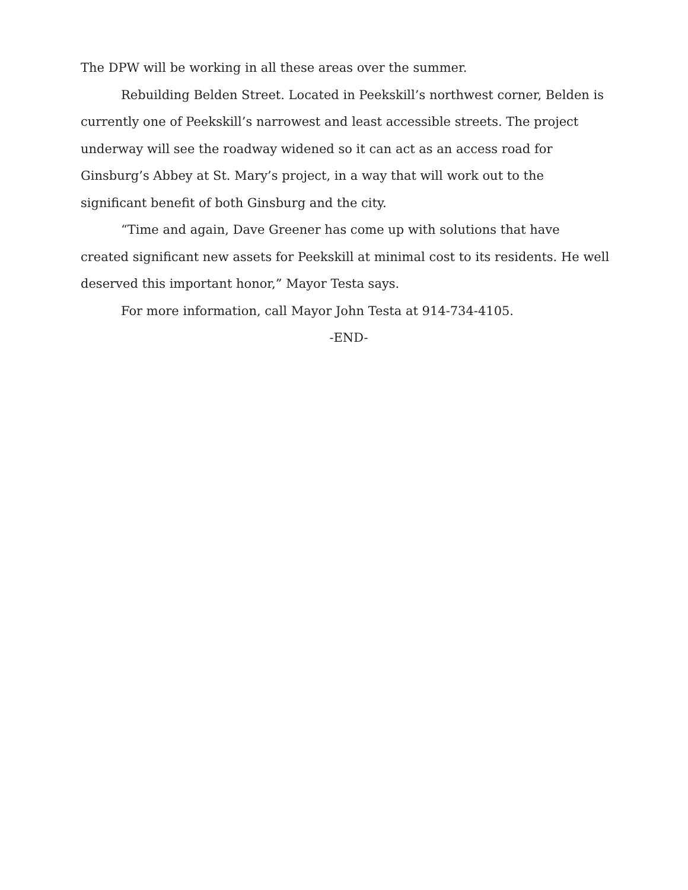The DPW will be working in all these areas over the summer.
Rebuilding Belden Street. Located in Peekskill’s northwest corner, Belden is currently one of Peekskill’s narrowest and least accessible streets. The project underway will see the roadway widened so it can act as an access road for Ginsburg’s Abbey at St. Mary’s project, in a way that will work out to the significant benefit of both Ginsburg and the city.
“Time and again, Dave Greener has come up with solutions that have created significant new assets for Peekskill at minimal cost to its residents. He well deserved this important honor,” Mayor Testa says.
For more information, call Mayor John Testa at 914-734-4105.
-END-